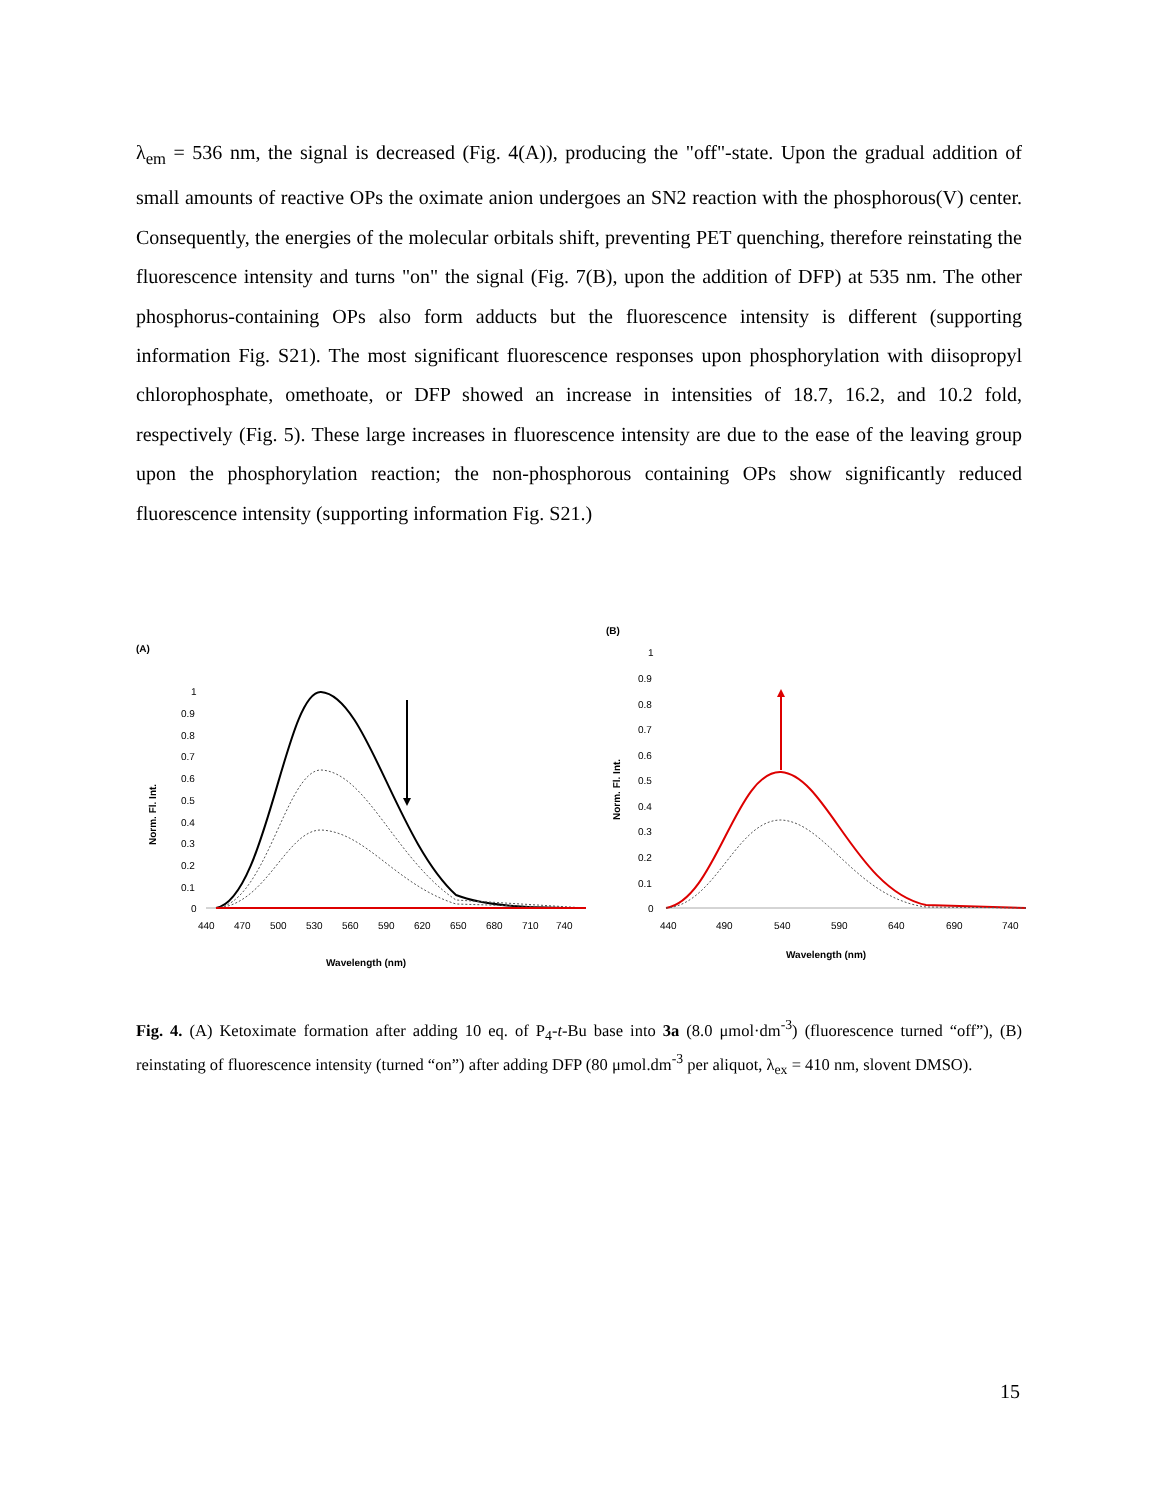λ<sub>em</sub> = 536 nm, the signal is decreased (Fig. 4(A)), producing the "off"-state. Upon the gradual addition of small amounts of reactive OPs the oximate anion undergoes an SN2 reaction with the phosphorous(V) center. Consequently, the energies of the molecular orbitals shift, preventing PET quenching, therefore reinstating the fluorescence intensity and turns "on" the signal (Fig. 7(B), upon the addition of DFP) at 535 nm. The other phosphorus-containing OPs also form adducts but the fluorescence intensity is different (supporting information Fig. S21). The most significant fluorescence responses upon phosphorylation with diisopropyl chlorophosphate, omethoate, or DFP showed an increase in intensities of 18.7, 16.2, and 10.2 fold, respectively (Fig. 5). These large increases in fluorescence intensity are due to the ease of the leaving group upon the phosphorylation reaction; the non-phosphorous containing OPs show significantly reduced fluorescence intensity (supporting information Fig. S21.)
(A)
Norm. Fl. Int.
1
0.9
0.8
0.7
0.6
0.5
0.4
0.3
0.2
0.1
0
440
470
500
530
560
590
620
650
680
710
740
Wavelength (nm)
(B)
Norm. Fl. Int.
1
0.9
0.8
0.7
0.6
0.5
0.4
0.3
0.2
0.1
0
440
490
540
590
640
690
740
Wavelength (nm)
Fig. 4. (A) Ketoximate formation after adding 10 eq. of P<sub>4</sub>-t-Bu base into 3a (8.0 μmol·dm<sup>-3</sup>) (fluorescence turned “off”), (B) reinstating of fluorescence intensity (turned “on”) after adding DFP (80 μmol.dm<sup>-3</sup> per aliquot, λ<sub>ex</sub> = 410 nm, slovent DMSO).
15